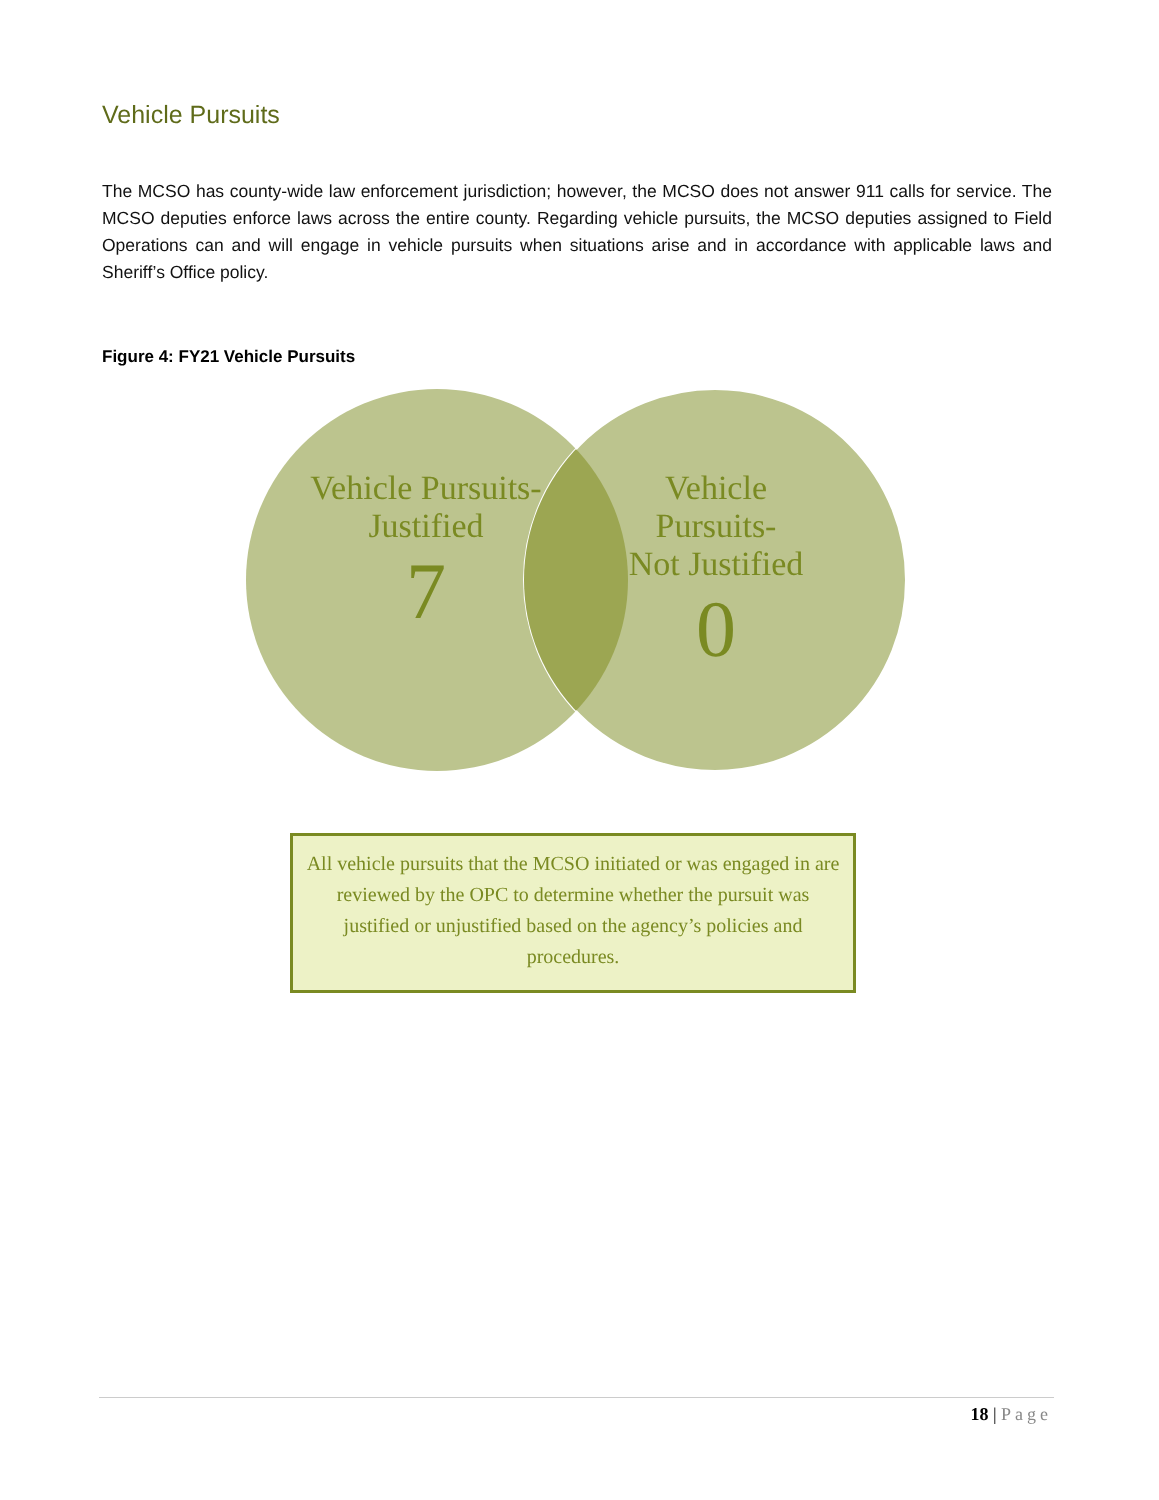Vehicle Pursuits
The MCSO has county-wide law enforcement jurisdiction; however, the MCSO does not answer 911 calls for service. The MCSO deputies enforce laws across the entire county. Regarding vehicle pursuits, the MCSO deputies assigned to Field Operations can and will engage in vehicle pursuits when situations arise and in accordance with applicable laws and Sheriff’s Office policy.
Figure 4: FY21 Vehicle Pursuits
Vehicle Pursuits-
Justified
7
Vehicle Pursuits-
Not Justified
0
All vehicle pursuits that the MCSO initiated or was engaged in are reviewed by the OPC to determine whether the pursuit was justified or unjustified based on the agency’s policies and procedures.
18 | Page